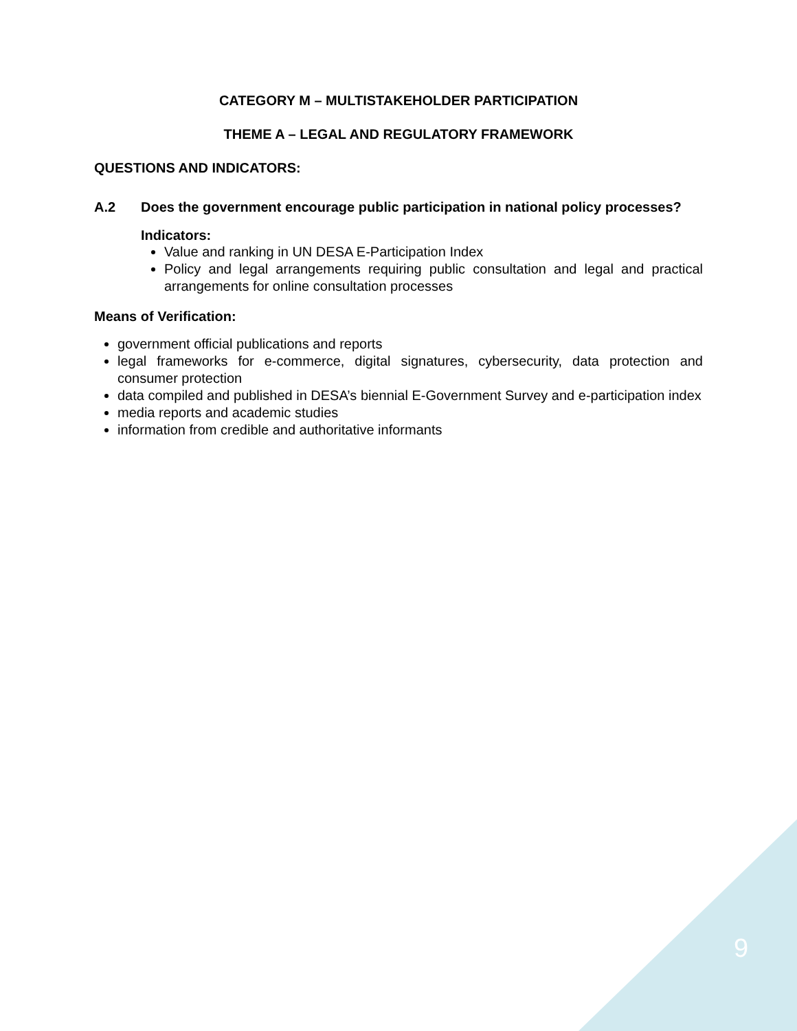CATEGORY M – MULTISTAKEHOLDER PARTICIPATION
THEME A – LEGAL AND REGULATORY FRAMEWORK
QUESTIONS AND INDICATORS:
A.2 Does the government encourage public participation in national policy processes?
Indicators:
Value and ranking in UN DESA E-Participation Index
Policy and legal arrangements requiring public consultation and legal and practical arrangements for online consultation processes
Means of Verification:
government official publications and reports
legal frameworks for e-commerce, digital signatures, cybersecurity, data protection and consumer protection
data compiled and published in DESA’s biennial E-Government Survey and e-participation index
media reports and academic studies
information from credible and authoritative informants
9